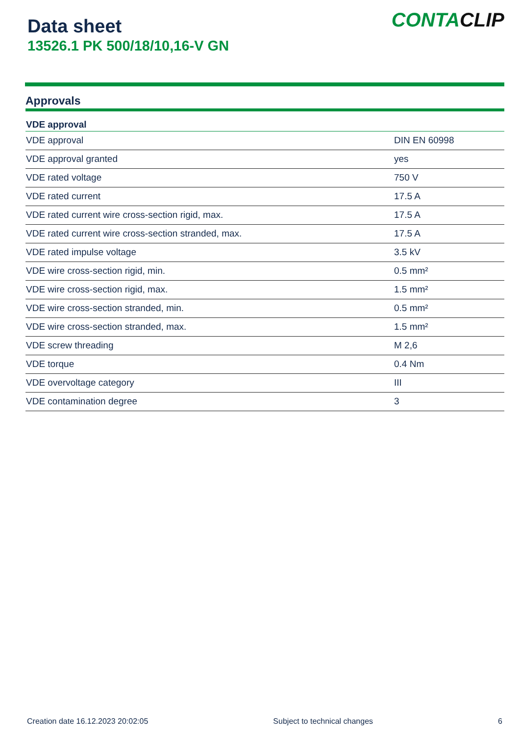Data sheet
13526.1 PK 500/18/10,16-V GN
CONTACLIP
Approvals
| VDE approval | |
| --- | --- |
| VDE approval | DIN EN 60998 |
| VDE approval granted | yes |
| VDE rated voltage | 750 V |
| VDE rated current | 17.5 A |
| VDE rated current wire cross-section rigid, max. | 17.5 A |
| VDE rated current wire cross-section stranded, max. | 17.5 A |
| VDE rated impulse voltage | 3.5 kV |
| VDE wire cross-section rigid, min. | 0.5 mm² |
| VDE wire cross-section rigid, max. | 1.5 mm² |
| VDE wire cross-section stranded, min. | 0.5 mm² |
| VDE wire cross-section stranded, max. | 1.5 mm² |
| VDE screw threading | M 2,6 |
| VDE torque | 0.4 Nm |
| VDE overvoltage category | III |
| VDE contamination degree | 3 |
Creation date 16.12.2023 20:02:05 Subject to technical changes 6